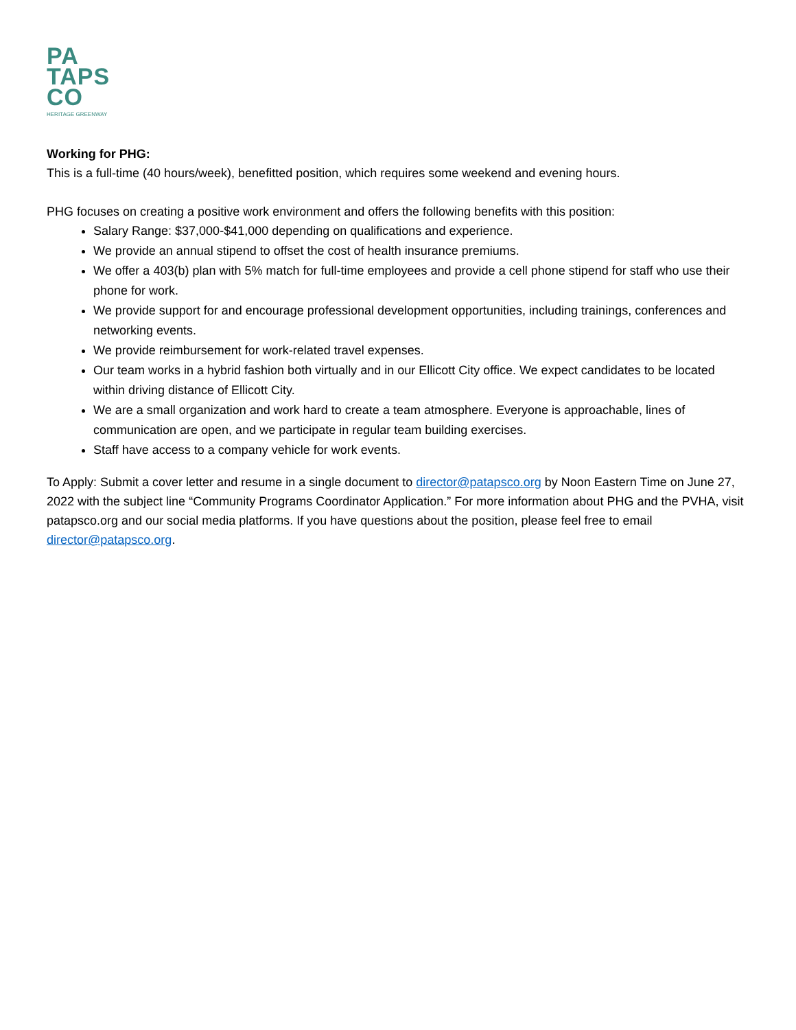PA
TAPS
CO
HERITAGE GREENWAY
Working for PHG:
This is a full-time (40 hours/week), benefitted position, which requires some weekend and evening hours.
PHG focuses on creating a positive work environment and offers the following benefits with this position:
Salary Range: $37,000-$41,000 depending on qualifications and experience.
We provide an annual stipend to offset the cost of health insurance premiums.
We offer a 403(b) plan with 5% match for full-time employees and provide a cell phone stipend for staff who use their phone for work.
We provide support for and encourage professional development opportunities, including trainings, conferences and networking events.
We provide reimbursement for work-related travel expenses.
Our team works in a hybrid fashion both virtually and in our Ellicott City office. We expect candidates to be located within driving distance of Ellicott City.
We are a small organization and work hard to create a team atmosphere. Everyone is approachable, lines of communication are open, and we participate in regular team building exercises.
Staff have access to a company vehicle for work events.
To Apply: Submit a cover letter and resume in a single document to director@patapsco.org by Noon Eastern Time on June 27, 2022 with the subject line “Community Programs Coordinator Application.” For more information about PHG and the PVHA, visit patapsco.org and our social media platforms. If you have questions about the position, please feel free to email director@patapsco.org.